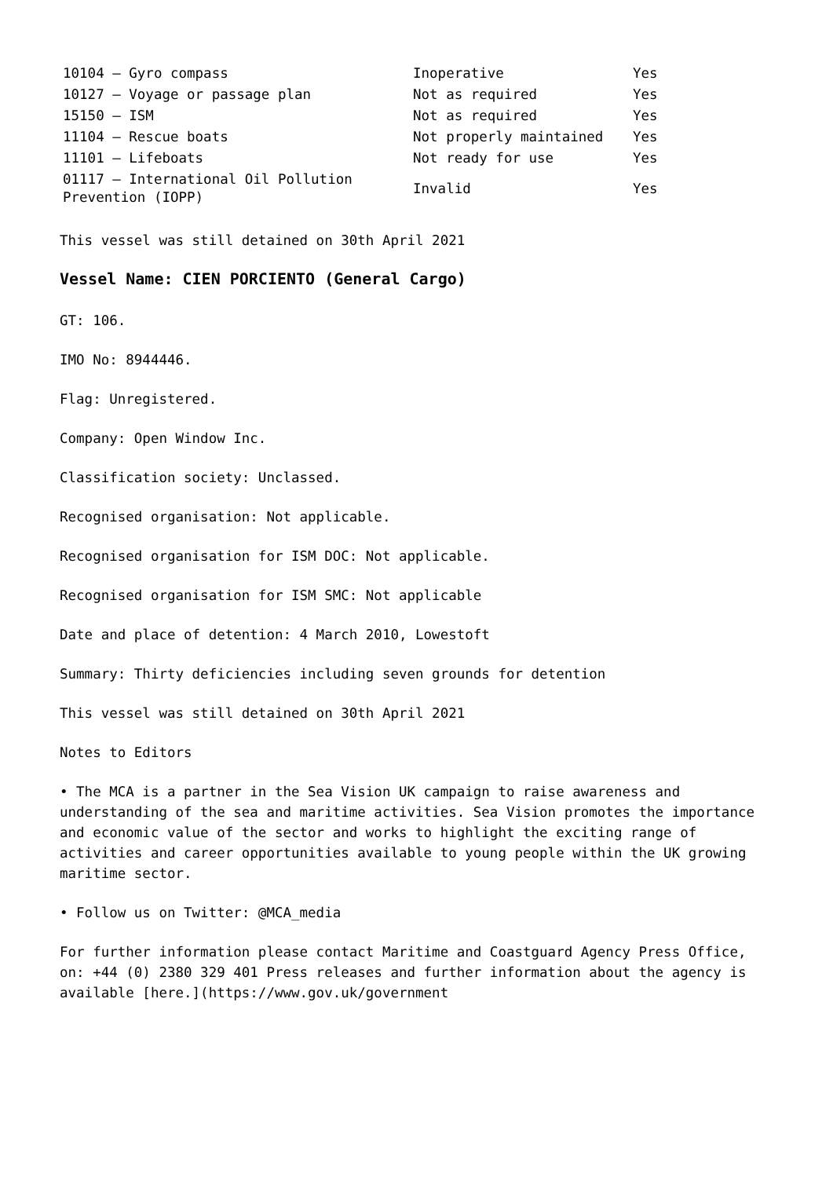| 10104 – Gyro compass | Inoperative | Yes |
| 10127 – Voyage or passage plan | Not as required | Yes |
| 15150 – ISM | Not as required | Yes |
| 11104 – Rescue boats | Not properly maintained | Yes |
| 11101 – Lifeboats | Not ready for use | Yes |
| 01117 – International Oil Pollution Prevention (IOPP) | Invalid | Yes |
This vessel was still detained on 30th April 2021
Vessel Name: CIEN PORCIENTO (General Cargo)
GT: 106.
IMO No: 8944446.
Flag: Unregistered.
Company: Open Window Inc.
Classification society: Unclassed.
Recognised organisation: Not applicable.
Recognised organisation for ISM DOC: Not applicable.
Recognised organisation for ISM SMC: Not applicable
Date and place of detention: 4 March 2010, Lowestoft
Summary: Thirty deficiencies including seven grounds for detention
This vessel was still detained on 30th April 2021
Notes to Editors
• The MCA is a partner in the Sea Vision UK campaign to raise awareness and understanding of the sea and maritime activities. Sea Vision promotes the importance and economic value of the sector and works to highlight the exciting range of activities and career opportunities available to young people within the UK growing maritime sector.
• Follow us on Twitter: @MCA_media
For further information please contact Maritime and Coastguard Agency Press Office, on: +44 (0) 2380 329 401 Press releases and further information about the agency is available [here.](https://www.gov.uk/government